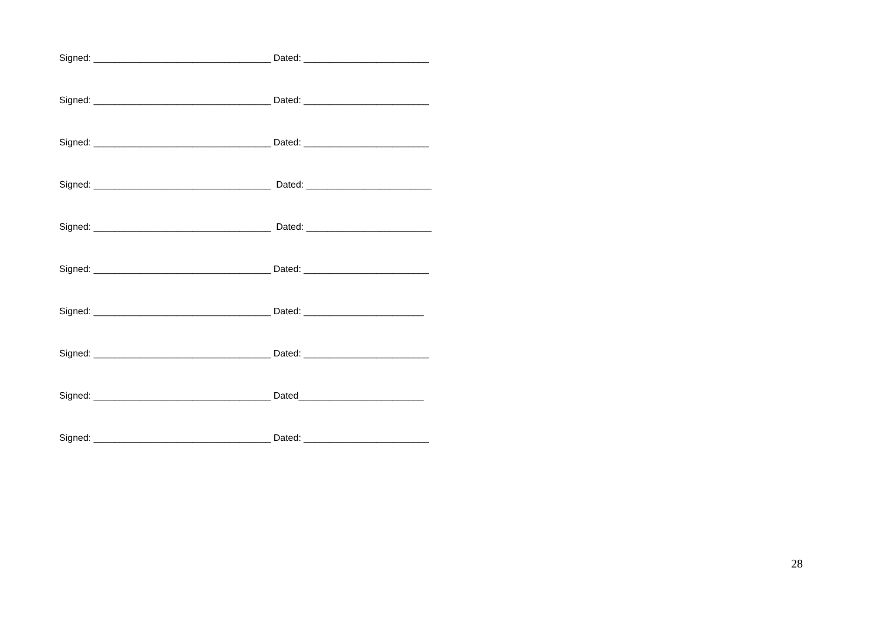Signed: __________________________________ Dated: ________________________
Signed: __________________________________ Dated: ________________________
Signed: __________________________________ Dated: ________________________
Signed: __________________________________ Dated: ________________________
Signed: __________________________________ Dated: ________________________
Signed: __________________________________ Dated: ________________________
Signed: __________________________________ Dated: _______________________
Signed: __________________________________ Dated: ________________________
Signed: __________________________________ Dated________________________
Signed: __________________________________ Dated: ________________________
28